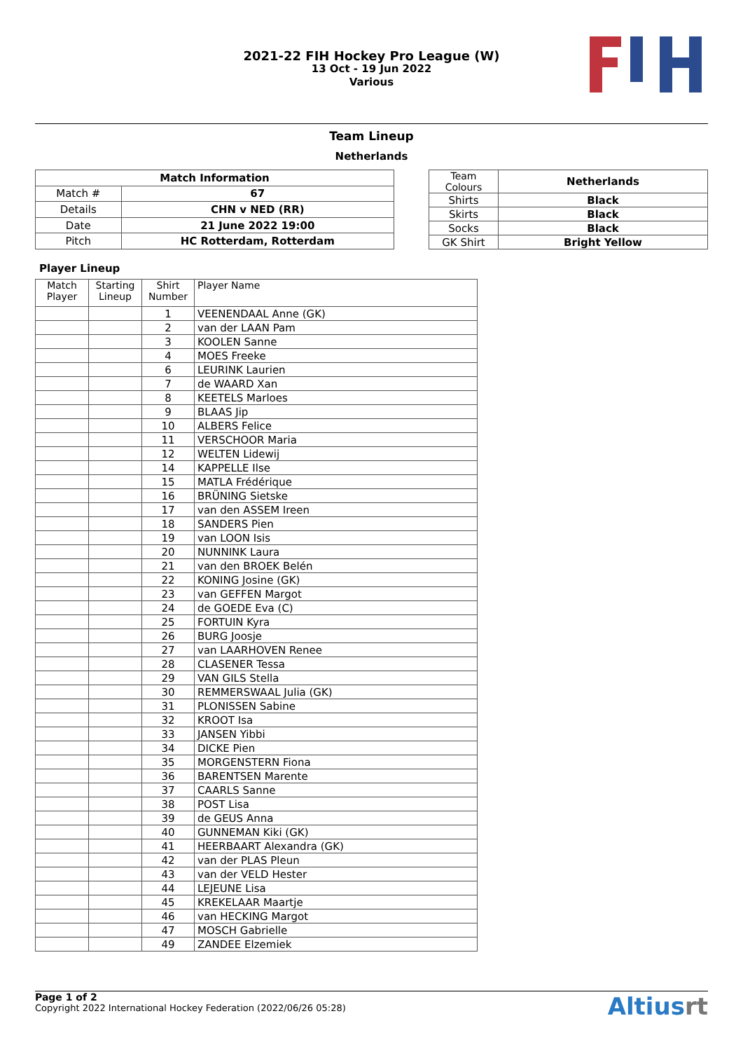2021-22 FIH Hockey Pro League (W)
13 Oct - 19 Jun 2022
Various
Team Lineup
Netherlands
| Match Information | |
| --- | --- |
| Match # | 67 |
| Details | CHN v NED (RR) |
| Date | 21 June 2022 19:00 |
| Pitch | HC Rotterdam, Rotterdam |
| Team Colours | Netherlands |
| Shirts | Black |
| Skirts | Black |
| Socks | Black |
| GK Shirt | Bright Yellow |
Player Lineup
| Match Player | Starting Lineup | Shirt Number | Player Name |
| --- | --- | --- | --- |
| | | 1 | VEENENDAAL Anne (GK) |
| | | 2 | van der LAAN Pam |
| | | 3 | KOOLEN Sanne |
| | | 4 | MOES Freeke |
| | | 6 | LEURINK Laurien |
| | | 7 | de WAARD Xan |
| | | 8 | KEETELS Marloes |
| | | 9 | BLAAS Jip |
| | | 10 | ALBERS Felice |
| | | 11 | VERSCHOOR Maria |
| | | 12 | WELTEN Lidewij |
| | | 14 | KAPPELLE Ilse |
| | | 15 | MATLA Frédérique |
| | | 16 | BRÜNING Sietske |
| | | 17 | van den ASSEM Ireen |
| | | 18 | SANDERS Pien |
| | | 19 | van LOON Isis |
| | | 20 | NUNNINK Laura |
| | | 21 | van den BROEK Belén |
| | | 22 | KONING Josine (GK) |
| | | 23 | van GEFFEN Margot |
| | | 24 | de GOEDE Eva (C) |
| | | 25 | FORTUIN Kyra |
| | | 26 | BURG Joosje |
| | | 27 | van LAARHOVEN Renee |
| | | 28 | CLASENER Tessa |
| | | 29 | VAN GILS Stella |
| | | 30 | REMMERSWAAL Julia (GK) |
| | | 31 | PLONISSEN Sabine |
| | | 32 | KROOT Isa |
| | | 33 | JANSEN Yibbi |
| | | 34 | DICKE Pien |
| | | 35 | MORGENSTERN Fiona |
| | | 36 | BARENTSEN Marente |
| | | 37 | CAARLS Sanne |
| | | 38 | POST Lisa |
| | | 39 | de GEUS Anna |
| | | 40 | GUNNEMAN Kiki (GK) |
| | | 41 | HEERBAART Alexandra (GK) |
| | | 42 | van der PLAS Pleun |
| | | 43 | van der VELD Hester |
| | | 44 | LEJEUNE Lisa |
| | | 45 | KREKELAAR Maartje |
| | | 46 | van HECKING Margot |
| | | 47 | MOSCH Gabrielle |
| | | 49 | ZANDEE Elzemiek |
Page 1 of 2
Copyright 2022 International Hockey Federation (2022/06/26 05:28)
Altiusrt